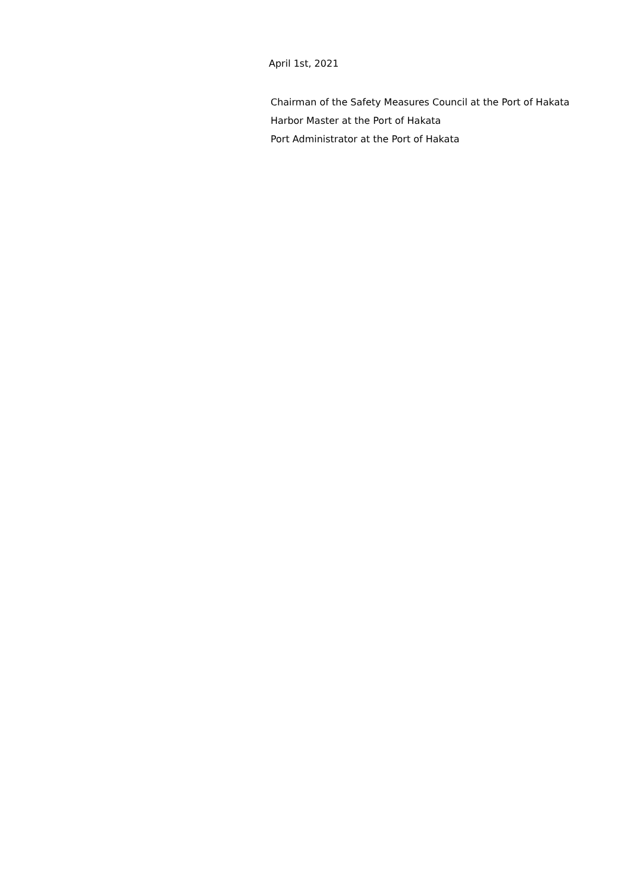April 1st, 2021
Chairman of the Safety Measures Council at the Port of Hakata
Harbor Master at the Port of Hakata
Port Administrator at the Port of Hakata